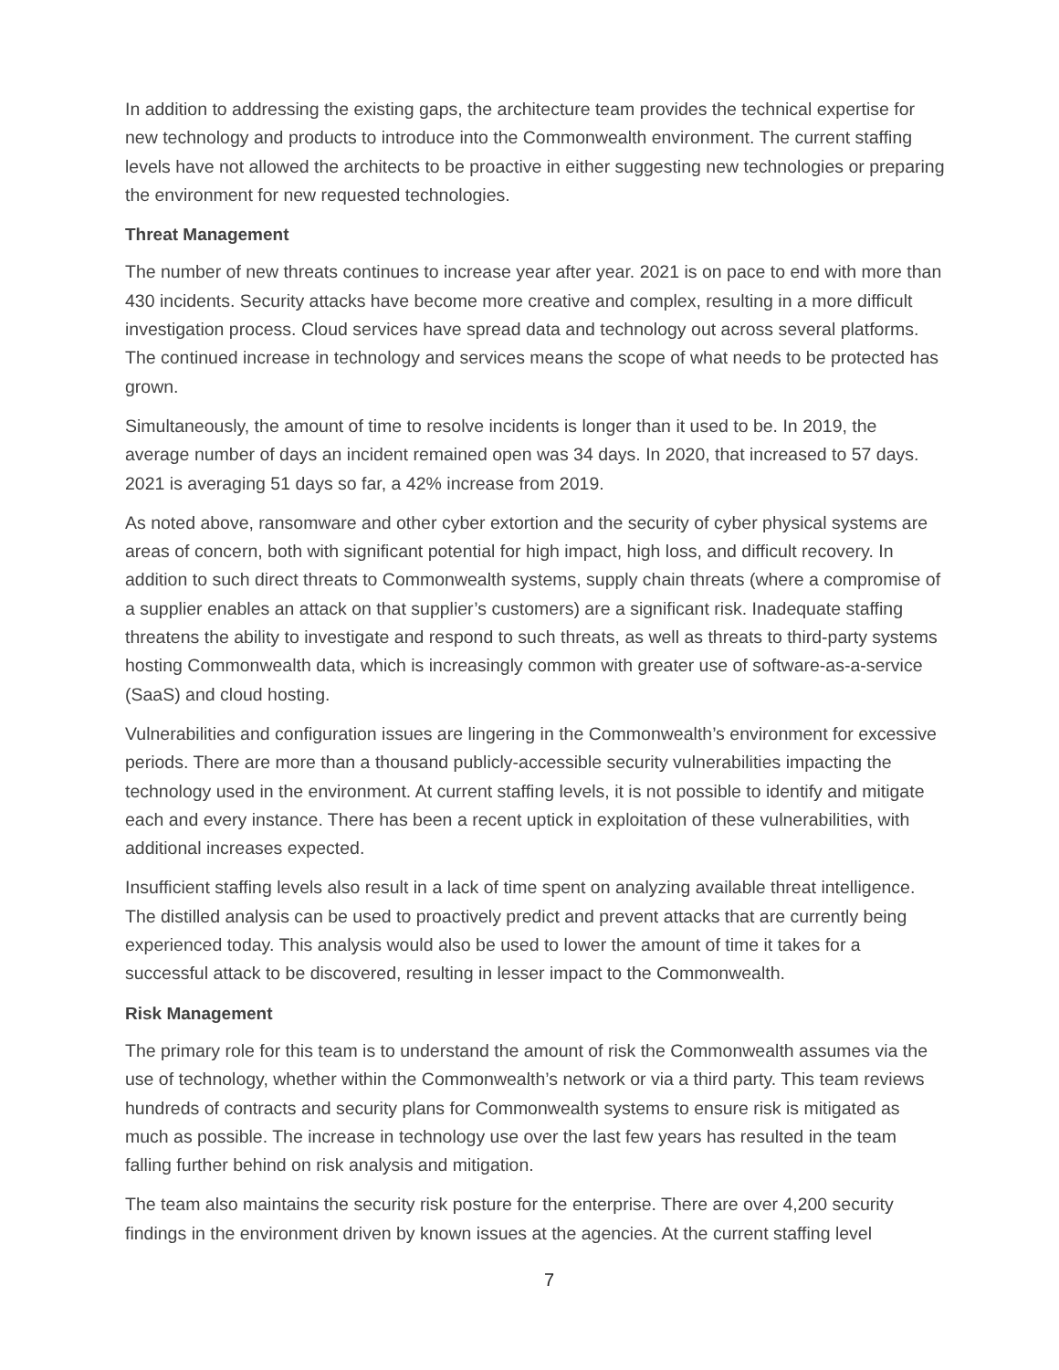In addition to addressing the existing gaps, the architecture team provides the technical expertise for new technology and products to introduce into the Commonwealth environment. The current staffing levels have not allowed the architects to be proactive in either suggesting new technologies or preparing the environment for new requested technologies.
Threat Management
The number of new threats continues to increase year after year. 2021 is on pace to end with more than 430 incidents. Security attacks have become more creative and complex, resulting in a more difficult investigation process. Cloud services have spread data and technology out across several platforms. The continued increase in technology and services means the scope of what needs to be protected has grown.
Simultaneously, the amount of time to resolve incidents is longer than it used to be. In 2019, the average number of days an incident remained open was 34 days. In 2020, that increased to 57 days. 2021 is averaging 51 days so far, a 42% increase from 2019.
As noted above, ransomware and other cyber extortion and the security of cyber physical systems are areas of concern, both with significant potential for high impact, high loss, and difficult recovery. In addition to such direct threats to Commonwealth systems, supply chain threats (where a compromise of a supplier enables an attack on that supplier’s customers) are a significant risk. Inadequate staffing threatens the ability to investigate and respond to such threats, as well as threats to third-party systems hosting Commonwealth data, which is increasingly common with greater use of software-as-a-service (SaaS) and cloud hosting.
Vulnerabilities and configuration issues are lingering in the Commonwealth’s environment for excessive periods. There are more than a thousand publicly-accessible security vulnerabilities impacting the technology used in the environment. At current staffing levels, it is not possible to identify and mitigate each and every instance. There has been a recent uptick in exploitation of these vulnerabilities, with additional increases expected.
Insufficient staffing levels also result in a lack of time spent on analyzing available threat intelligence. The distilled analysis can be used to proactively predict and prevent attacks that are currently being experienced today. This analysis would also be used to lower the amount of time it takes for a successful attack to be discovered, resulting in lesser impact to the Commonwealth.
Risk Management
The primary role for this team is to understand the amount of risk the Commonwealth assumes via the use of technology, whether within the Commonwealth’s network or via a third party. This team reviews hundreds of contracts and security plans for Commonwealth systems to ensure risk is mitigated as much as possible. The increase in technology use over the last few years has resulted in the team falling further behind on risk analysis and mitigation.
The team also maintains the security risk posture for the enterprise. There are over 4,200 security findings in the environment driven by known issues at the agencies. At the current staffing level
7